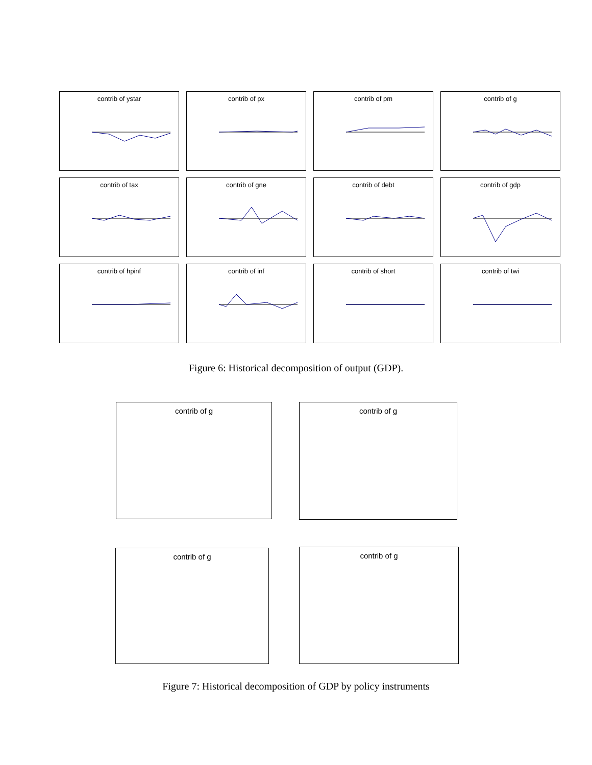contrib of ystar
contrib of px
contrib of pm
contrib of g
contrib of tax
contrib of gne
contrib of debt
contrib of gdp
contrib of hpinf
contrib of inf
contrib of short
contrib of twi
Figure 6: Historical decomposition of output (GDP).
contrib of g contrib of g
contrib of g contrib of g
Figure 7: Historical decomposition of GDP by policy instruments